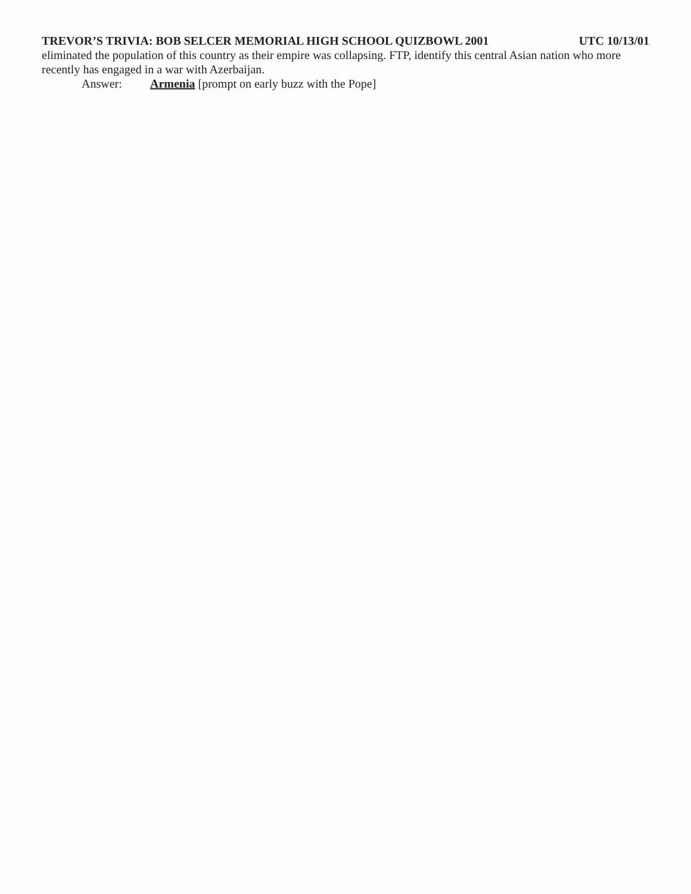TREVOR’S TRIVIA: BOB SELCER MEMORIAL HIGH SCHOOL QUIZBOWL 2001 UTC 10/13/01
eliminated the population of this country as their empire was collapsing. FTP, identify this central Asian nation who more recently has engaged in a war with Azerbaijan.
Answer: Armenia [prompt on early buzz with the Pope]